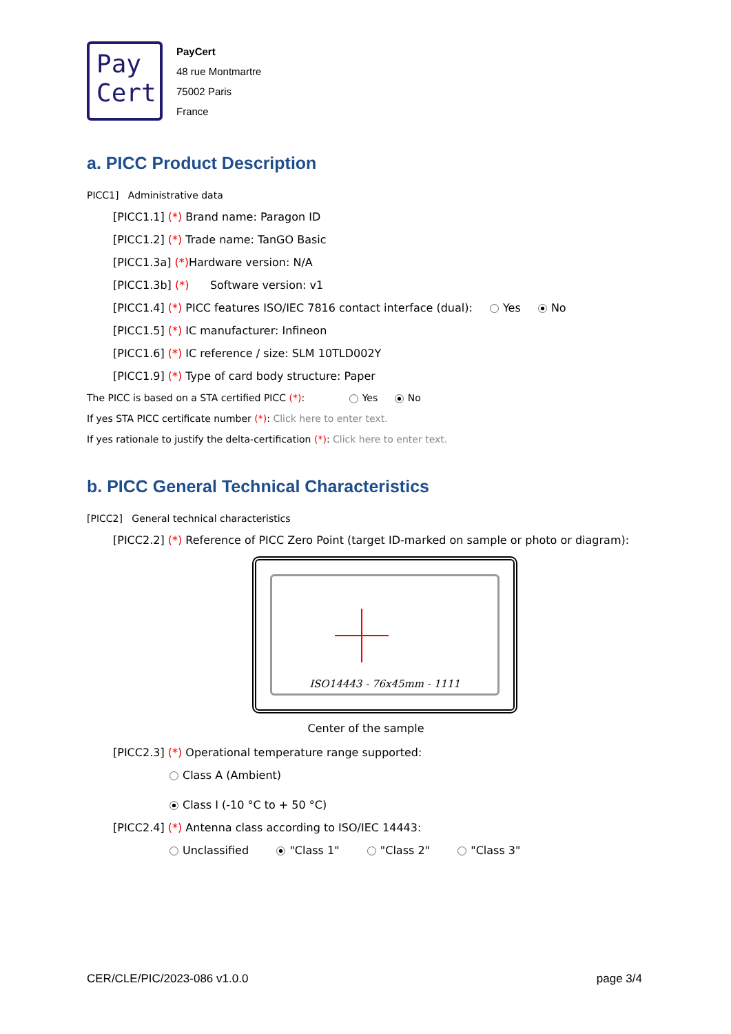Pay
Cert
PayCert
48 rue Montmartre
75002 Paris
France
a. PICC Product Description
PICC1] Administrative data
[PICC1.1] (*) Brand name: Paragon ID
[PICC1.2] (*) Trade name: TanGO Basic
[PICC1.3a] (*) Hardware version: N/A
[PICC1.3b] (*) Software version: v1
[PICC1.4] (*) PICC features ISO/IEC 7816 contact interface (dual): Yes No
[PICC1.5] (*) IC manufacturer: Infineon
[PICC1.6] (*) IC reference / size: SLM 10TLD002Y
[PICC1.9] (*) Type of card body structure: Paper
The PICC is based on a STA certified PICC (*): Yes No
If yes STA PICC certificate number (*): Click here to enter text.
If yes rationale to justify the delta-certification (*): Click here to enter text.
b. PICC General Technical Characteristics
[PICC2] General technical characteristics
[PICC2.2] (*) Reference of PICC Zero Point (target ID-marked on sample or photo or diagram):
ISO14443 - 76x45mm - 1111
Center of the sample
[PICC2.3] (*) Operational temperature range supported:
Class A (Ambient)
Class I (-10 °C to + 50 °C)
[PICC2.4] (*) Antenna class according to ISO/IEC 14443:
Unclassified "Class 1" "Class 2" "Class 3"
CER/CLE/PIC/2023-086 v1.0.0 page 3/4